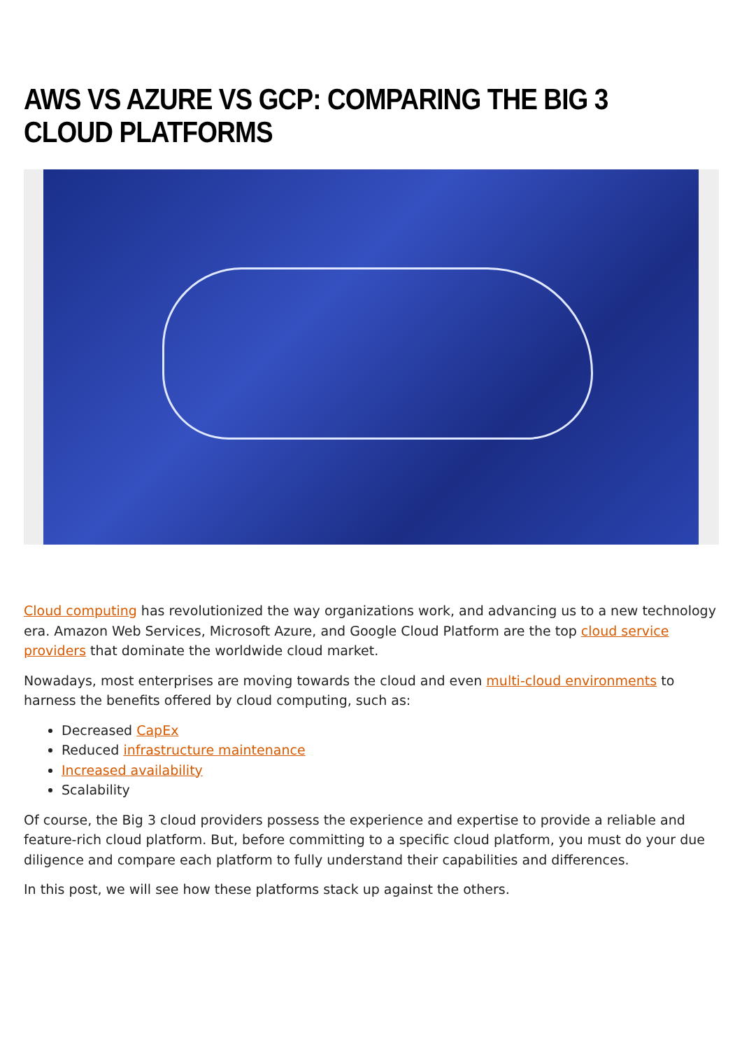AWS VS AZURE VS GCP: COMPARING THE BIG 3 CLOUD PLATFORMS
Cloud computing has revolutionized the way organizations work, and advancing us to a new technology era. Amazon Web Services, Microsoft Azure, and Google Cloud Platform are the top cloud service providers that dominate the worldwide cloud market.
Nowadays, most enterprises are moving towards the cloud and even multi-cloud environments to harness the benefits offered by cloud computing, such as:
Decreased CapEx
Reduced infrastructure maintenance
Increased availability
Scalability
Of course, the Big 3 cloud providers possess the experience and expertise to provide a reliable and feature-rich cloud platform. But, before committing to a specific cloud platform, you must do your due diligence and compare each platform to fully understand their capabilities and differences.
In this post, we will see how these platforms stack up against the others.